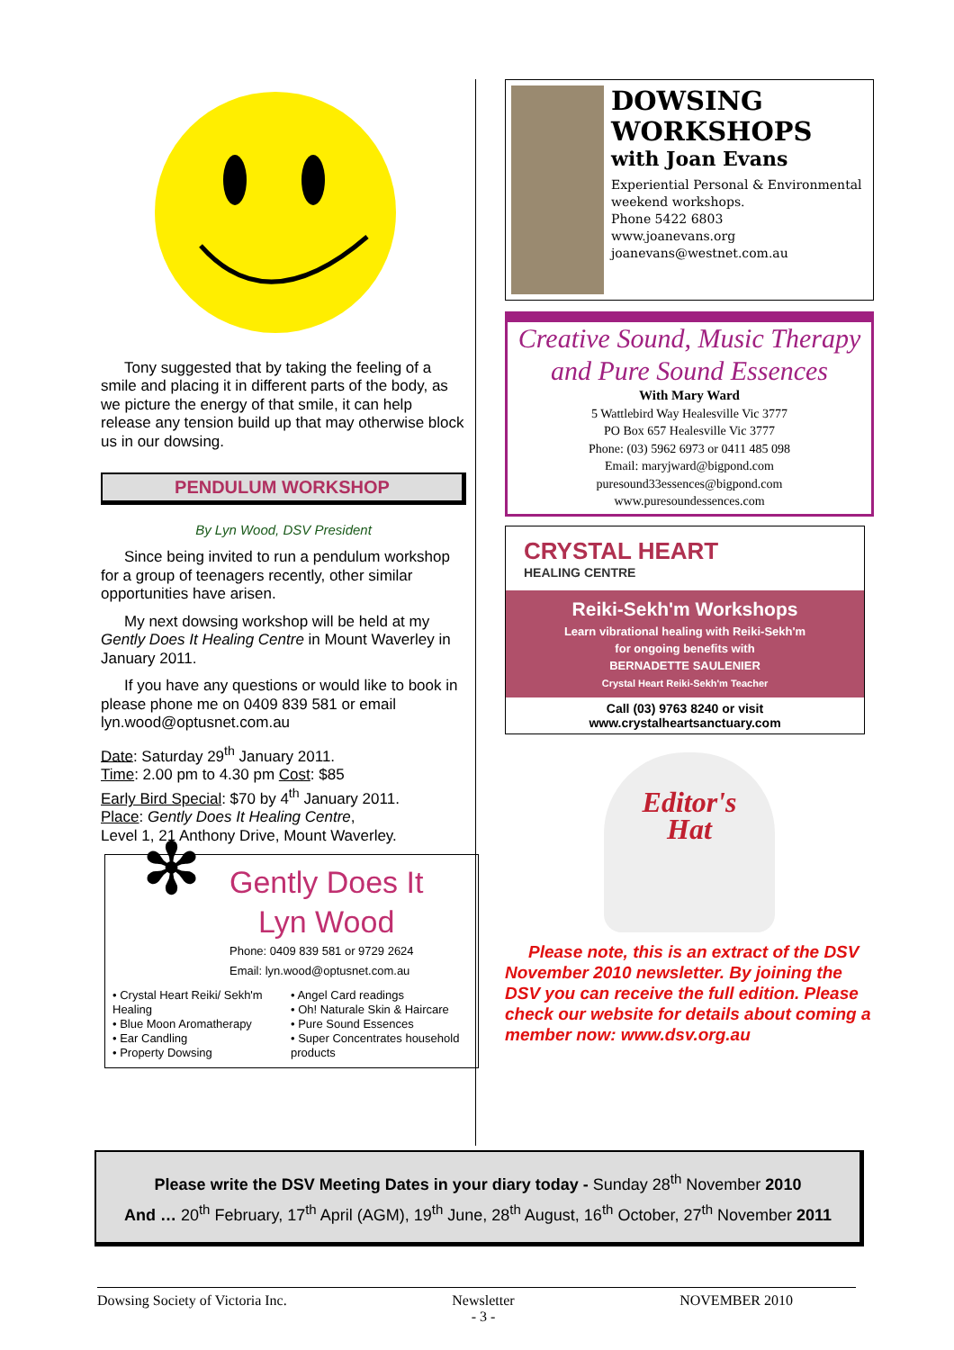Tony suggested that by taking the feeling of a smile and placing it in different parts of the body, as we picture the energy of that smile, it can help release any tension build up that may otherwise block us in our dowsing.
PENDULUM WORKSHOP
By Lyn Wood, DSV President
Since being invited to run a pendulum workshop for a group of teenagers recently, other similar opportunities have arisen.
My next dowsing workshop will be held at my Gently Does It Healing Centre in Mount Waverley in January 2011.
If you have any questions or would like to book in please phone me on 0409 839 581 or email lyn.wood@optusnet.com.au
Date: Saturday 29<sup>th</sup> January 2011.
Time: 2.00 pm to 4.30 pm Cost: $85
Early Bird Special: $70 by 4<sup>th</sup> January 2011.
Place: Gently Does It Healing Centre,
Level 1, 21 Anthony Drive, Mount Waverley.
✻
Gently Does It
Lyn Wood
Phone: 0409 839 581 or 9729 2624
Email: lyn.wood@optusnet.com.au
• Crystal Heart Reiki/ Sekh'm Healing
• Blue Moon Aromatherapy
• Ear Candling
• Property Dowsing
• Angel Card readings
• Oh! Naturale Skin & Haircare
• Pure Sound Essences
• Super Concentrates household products
DOWSING
WORKSHOPS
with Joan Evans
Experiential Personal & Environmental weekend workshops.
Phone 5422 6803
www.joanevans.org
joanevans@westnet.com.au
Creative Sound, Music Therapy
and Pure Sound Essences
With Mary Ward
5 Wattlebird Way Healesville Vic 3777
PO Box 657 Healesville Vic 3777
Phone: (03) 5962 6973 or 0411 485 098
Email: maryjward@bigpond.com
puresound33essences@bigpond.com
www.puresoundessences.com
CRYSTAL HEART
HEALING CENTRE
Reiki-Sekh'm Workshops
Learn vibrational healing with Reiki-Sekh'm
for ongoing benefits with
BERNADETTE SAULENIER
Crystal Heart Reiki-Sekh'm Teacher
Call (03) 9763 8240 or visit
www.crystalheartsanctuary.com
Editor's
Hat
Please note, this is an extract of the DSV November 2010 newsletter. By joining the DSV you can receive the full edition. Please check our website for details about coming a member now: www.dsv.org.au
Please write the DSV Meeting Dates in your diary today - Sunday 28<sup>th</sup> November 2010
And … 20<sup>th</sup> February, 17<sup>th</sup> April (AGM), 19<sup>th</sup> June, 28<sup>th</sup> August, 16<sup>th</sup> October, 27<sup>th</sup> November 2011
Dowsing Society of Victoria Inc. Newsletter
- 3 - NOVEMBER 2010